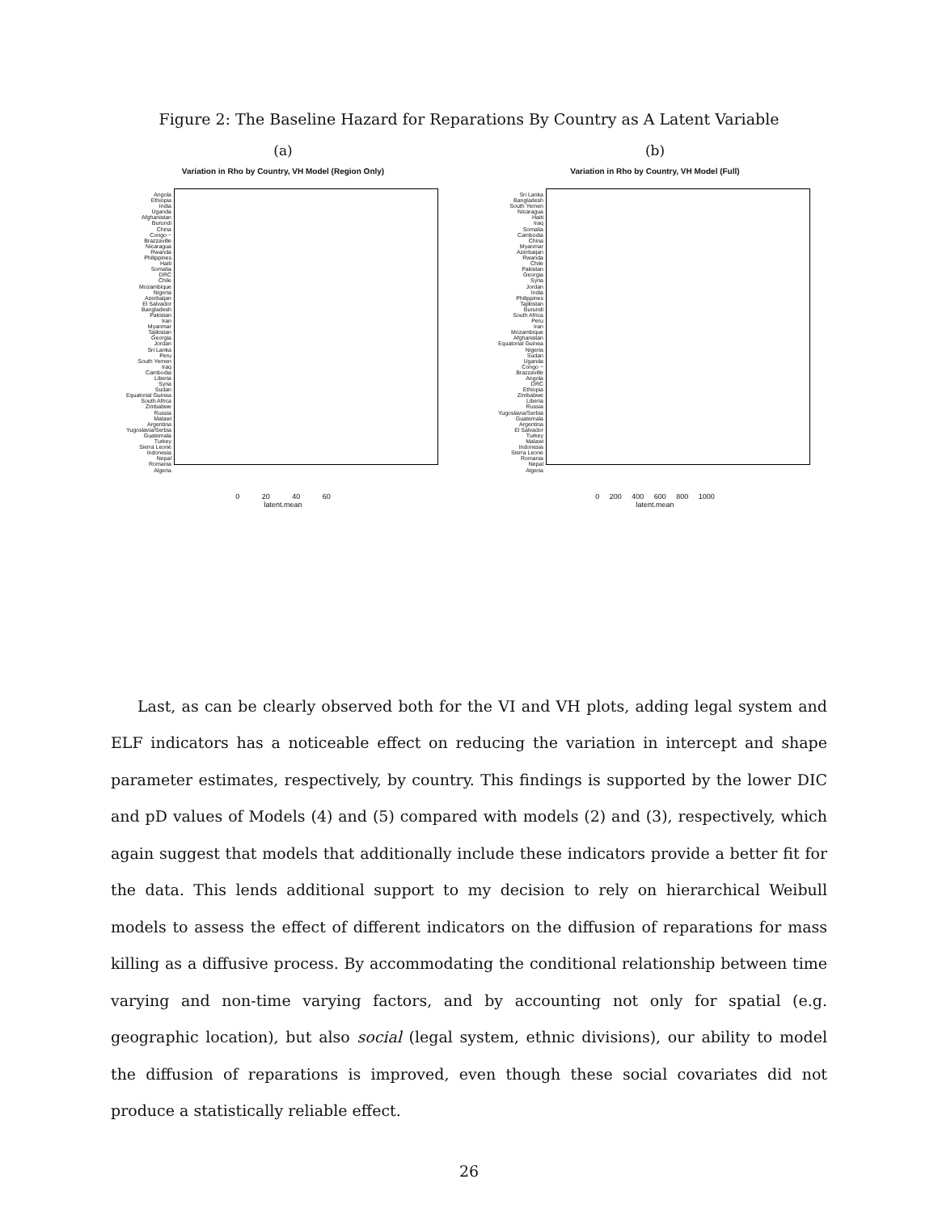Figure 2: The Baseline Hazard for Reparations By Country as A Latent Variable
(a)
Variation in Rho by Country, VH Model (Region Only)
Angola
Ethiopia
India
Uganda
Afghanistan
Burundi
China
Congo − Brazzaville
Nicaragua
Rwanda
Philippines
Haiti
Somalia
DRC
Chile
Mozambique
Nigeria
Azerbaijan
El Salvador
Bangladesh
Pakistan
Iran
Myanmar
Tajikistan
Georgia
Jordan
Sri Lanka
Peru
South Yemen
Iraq
Cambodia
Liberia
Syria
Sudan
Equatorial Guinea
South Africa
Zimbabwe
Russia
Malawi
Argentina
Yugoslavia/Serbia
Guatemala
Turkey
Sierra Leone
Indonesia
Nepal
Romania
Algeria
0 20 40 60
latent.mean
(b)
Variation in Rho by Country, VH Model (Full)
Sri Lanka
Bangladesh
South Yemen
Nicaragua
Haiti
Iraq
Somalia
Cambodia
China
Myanmar
Azerbaijan
Rwanda
Chile
Pakistan
Georgia
Syria
Jordan
India
Philippines
Tajikistan
Burundi
South Africa
Peru
Iran
Mozambique
Afghanistan
Equatorial Guinea
Nigeria
Sudan
Uganda
Congo − Brazzaville
Angola
DRC
Ethiopia
Zimbabwe
Liberia
Russia
Yugoslavia/Serbia
Guatemala
Argentina
El Salvador
Turkey
Malawi
Indonesia
Sierra Leone
Romania
Nepal
Algeria
0 200 400 600 800 1000
latent.mean
Last, as can be clearly observed both for the VI and VH plots, adding legal system and ELF indicators has a noticeable effect on reducing the variation in intercept and shape parameter estimates, respectively, by country. This findings is supported by the lower DIC and pD values of Models (4) and (5) compared with models (2) and (3), respectively, which again suggest that models that additionally include these indicators provide a better fit for the data. This lends additional support to my decision to rely on hierarchical Weibull models to assess the effect of different indicators on the diffusion of reparations for mass killing as a diffusive process. By accommodating the conditional relationship between time varying and non-time varying factors, and by accounting not only for spatial (e.g. geographic location), but also social (legal system, ethnic divisions), our ability to model the diffusion of reparations is improved, even though these social covariates did not produce a statistically reliable effect.
26